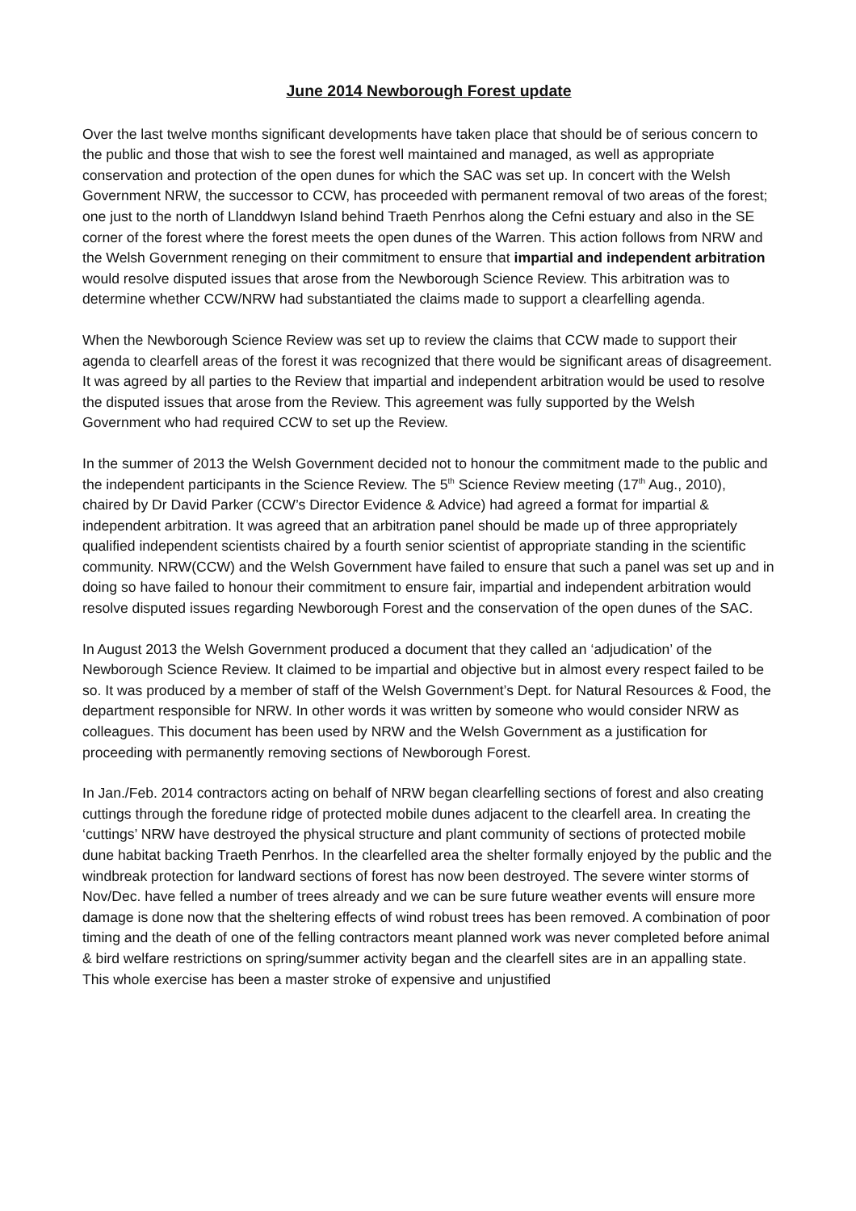June 2014 Newborough Forest update
Over the last twelve months significant developments have taken place that should be of serious concern to the public and those that wish to see the forest well maintained and managed, as well as appropriate conservation and protection of the open dunes for which the SAC was set up. In concert with the Welsh Government NRW, the successor to CCW, has proceeded with permanent removal of two areas of the forest; one just to the north of Llanddwyn Island behind Traeth Penrhos along the Cefni estuary and also in the SE corner of the forest where the forest meets the open dunes of the Warren. This action follows from NRW and the Welsh Government reneging on their commitment to ensure that impartial and independent arbitration would resolve disputed issues that arose from the Newborough Science Review. This arbitration was to determine whether CCW/NRW had substantiated the claims made to support a clearfelling agenda.
When the Newborough Science Review was set up to review the claims that CCW made to support their agenda to clearfell areas of the forest it was recognized that there would be significant areas of disagreement. It was agreed by all parties to the Review that impartial and independent arbitration would be used to resolve the disputed issues that arose from the Review. This agreement was fully supported by the Welsh Government who had required CCW to set up the Review.
In the summer of 2013 the Welsh Government decided not to honour the commitment made to the public and the independent participants in the Science Review. The 5<sup>th</sup> Science Review meeting (17<sup>th</sup> Aug., 2010), chaired by Dr David Parker (CCW’s Director Evidence & Advice) had agreed a format for impartial & independent arbitration. It was agreed that an arbitration panel should be made up of three appropriately qualified independent scientists chaired by a fourth senior scientist of appropriate standing in the scientific community. NRW(CCW) and the Welsh Government have failed to ensure that such a panel was set up and in doing so have failed to honour their commitment to ensure fair, impartial and independent arbitration would resolve disputed issues regarding Newborough Forest and the conservation of the open dunes of the SAC.
In August 2013 the Welsh Government produced a document that they called an ‘adjudication’ of the Newborough Science Review. It claimed to be impartial and objective but in almost every respect failed to be so. It was produced by a member of staff of the Welsh Government’s Dept. for Natural Resources & Food, the department responsible for NRW. In other words it was written by someone who would consider NRW as colleagues. This document has been used by NRW and the Welsh Government as a justification for proceeding with permanently removing sections of Newborough Forest.
In Jan./Feb. 2014 contractors acting on behalf of NRW began clearfelling sections of forest and also creating cuttings through the foredune ridge of protected mobile dunes adjacent to the clearfell area. In creating the ‘cuttings’ NRW have destroyed the physical structure and plant community of sections of protected mobile dune habitat backing Traeth Penrhos. In the clearfelled area the shelter formally enjoyed by the public and the windbreak protection for landward sections of forest has now been destroyed. The severe winter storms of Nov/Dec. have felled a number of trees already and we can be sure future weather events will ensure more damage is done now that the sheltering effects of wind robust trees has been removed. A combination of poor timing and the death of one of the felling contractors meant planned work was never completed before animal & bird welfare restrictions on spring/summer activity began and the clearfell sites are in an appalling state. This whole exercise has been a master stroke of expensive and unjustified